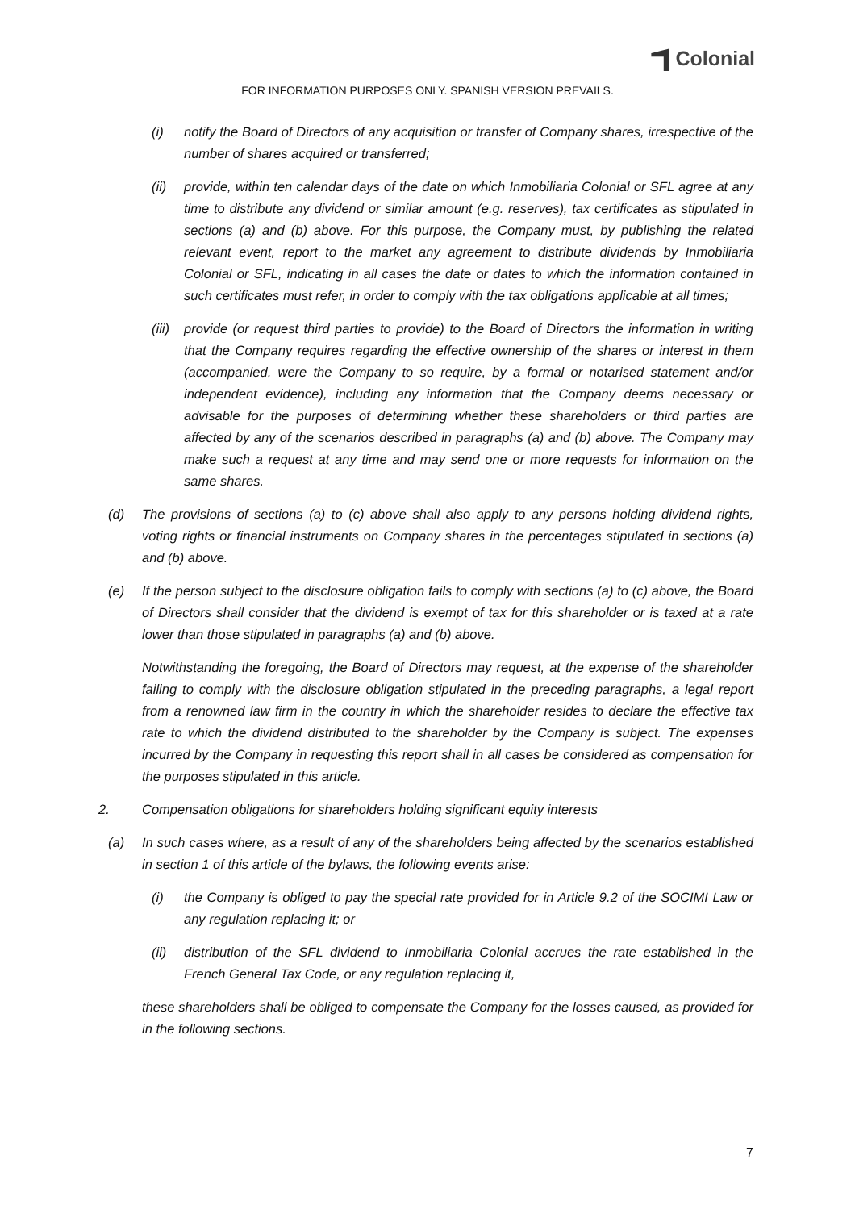Colonial
FOR INFORMATION PURPOSES ONLY. SPANISH VERSION PREVAILS.
(i) notify the Board of Directors of any acquisition or transfer of Company shares, irrespective of the number of shares acquired or transferred;
(ii) provide, within ten calendar days of the date on which Inmobiliaria Colonial or SFL agree at any time to distribute any dividend or similar amount (e.g. reserves), tax certificates as stipulated in sections (a) and (b) above. For this purpose, the Company must, by publishing the related relevant event, report to the market any agreement to distribute dividends by Inmobiliaria Colonial or SFL, indicating in all cases the date or dates to which the information contained in such certificates must refer, in order to comply with the tax obligations applicable at all times;
(iii)
provide (or request third parties to provide) to the Board of Directors the information in writing that the Company requires regarding the effective ownership of the shares or interest in them (accompanied, were the Company to so require, by a formal or notarised statement and/or independent evidence), including any information that the Company deems necessary or advisable for the purposes of determining whether these shareholders or third parties are affected by any of the scenarios described in paragraphs (a) and (b) above. The Company may make such a request at any time and may send one or more requests for information on the same shares.
(d) The provisions of sections (a) to (c) above shall also apply to any persons holding dividend rights, voting rights or financial instruments on Company shares in the percentages stipulated in sections (a) and (b) above.
(e) If the person subject to the disclosure obligation fails to comply with sections (a) to (c) above, the Board of Directors shall consider that the dividend is exempt of tax for this shareholder or is taxed at a rate lower than those stipulated in paragraphs (a) and (b) above.
Notwithstanding the foregoing, the Board of Directors may request, at the expense of the shareholder failing to comply with the disclosure obligation stipulated in the preceding paragraphs, a legal report from a renowned law firm in the country in which the shareholder resides to declare the effective tax rate to which the dividend distributed to the shareholder by the Company is subject. The expenses incurred by the Company in requesting this report shall in all cases be considered as compensation for the purposes stipulated in this article.
2. Compensation obligations for shareholders holding significant equity interests
(a) In such cases where, as a result of any of the shareholders being affected by the scenarios established in section 1 of this article of the bylaws, the following events arise:
(i) the Company is obliged to pay the special rate provided for in Article 9.2 of the SOCIMI Law or any regulation replacing it; or
(ii) distribution of the SFL dividend to Inmobiliaria Colonial accrues the rate established in the French General Tax Code, or any regulation replacing it,
these shareholders shall be obliged to compensate the Company for the losses caused, as provided for in the following sections.
7